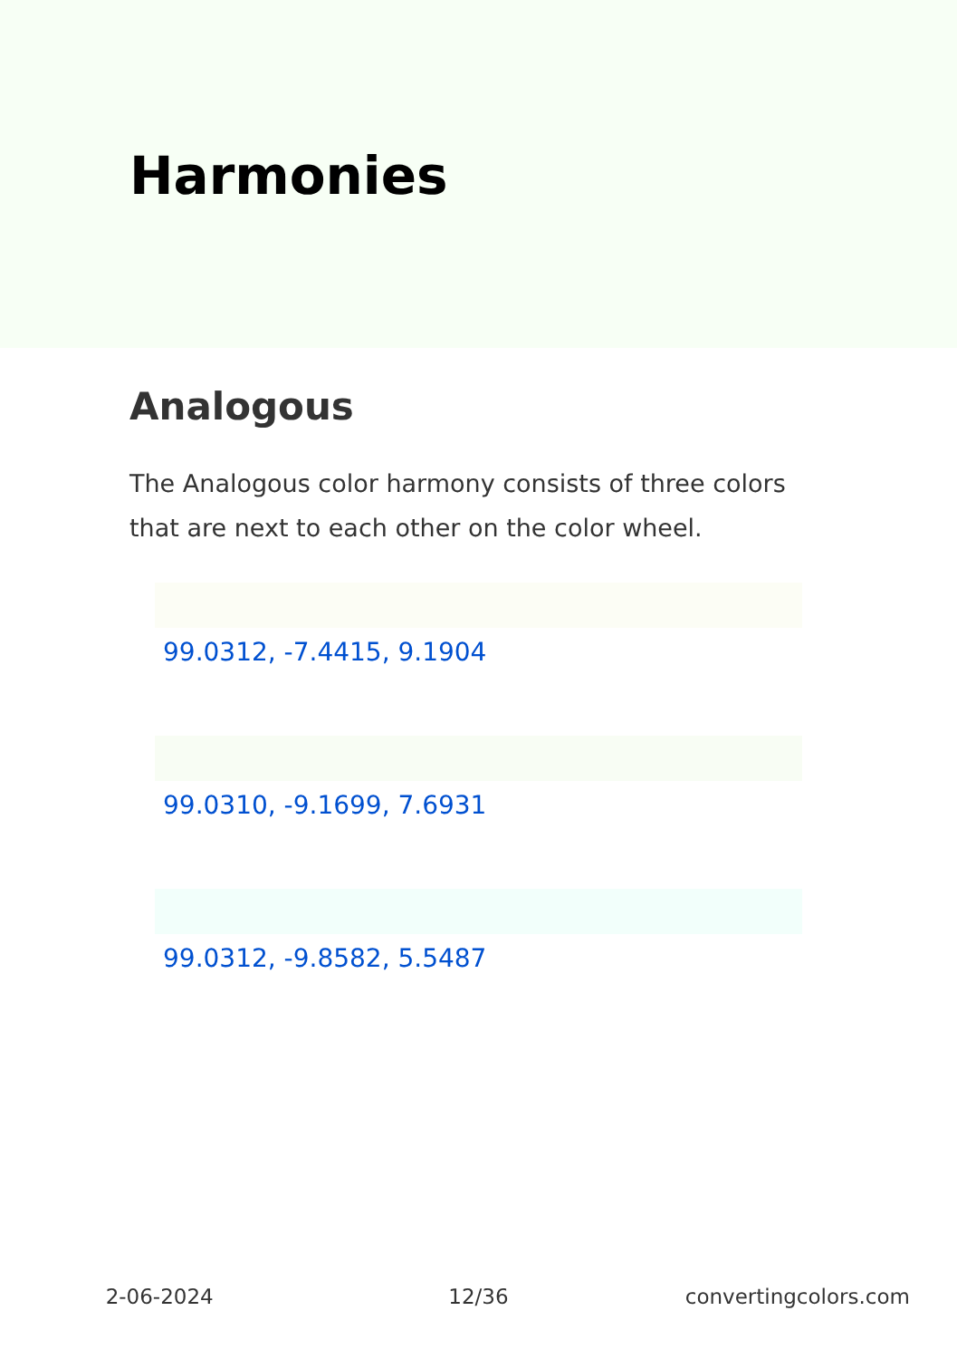Harmonies
Analogous
The Analogous color harmony consists of three colors that are next to each other on the color wheel.
99.0312, -7.4415, 9.1904
99.0310, -9.1699, 7.6931
99.0312, -9.8582, 5.5487
2-06-2024 12/36 convertingcolors.com